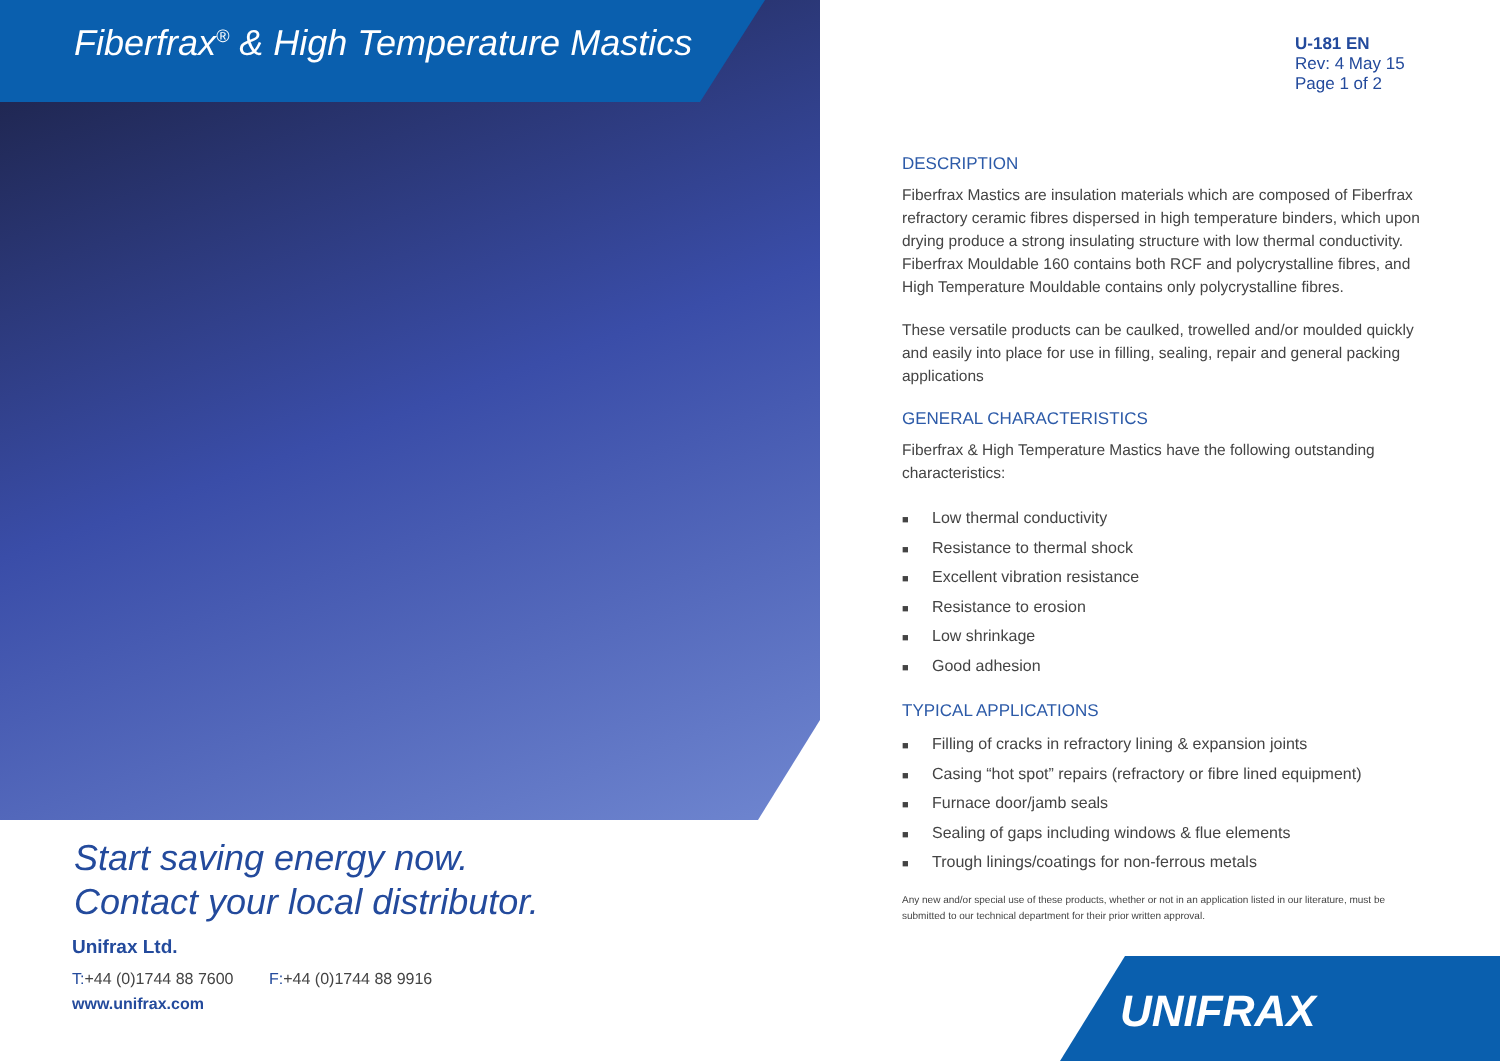Fiberfrax<sup>®</sup> & High Temperature Mastics
Start saving energy now.
Contact your local distributor.
Unifrax Ltd.
T:+44 (0)1744 88 7600 F:+44 (0)1744 88 9916
www.unifrax.com
U-181 EN
Rev: 4 May 15
Page 1 of 2
DESCRIPTION
Fiberfrax Mastics are insulation materials which are composed of Fiberfrax refractory ceramic fibres dispersed in high temperature binders, which upon drying produce a strong insulating structure with low thermal conductivity. Fiberfrax Mouldable 160 contains both RCF and polycrystalline fibres, and High Temperature Mouldable contains only polycrystalline fibres.
These versatile products can be caulked, trowelled and/or moulded quickly and easily into place for use in filling, sealing, repair and general packing applications
GENERAL CHARACTERISTICS
Fiberfrax & High Temperature Mastics have the following outstanding characteristics:
■ Low thermal conductivity
■ Resistance to thermal shock
■ Excellent vibration resistance
■ Resistance to erosion
■ Low shrinkage
■ Good adhesion
TYPICAL APPLICATIONS
■ Filling of cracks in refractory lining & expansion joints
■ Casing “hot spot” repairs (refractory or fibre lined equipment)
■ Furnace door/jamb seals
■ Sealing of gaps including windows & flue elements
■ Trough linings/coatings for non-ferrous metals
Any new and/or special use of these products, whether or not in an application listed in our literature, must be submitted to our technical department for their prior written approval.
UNIFRAX